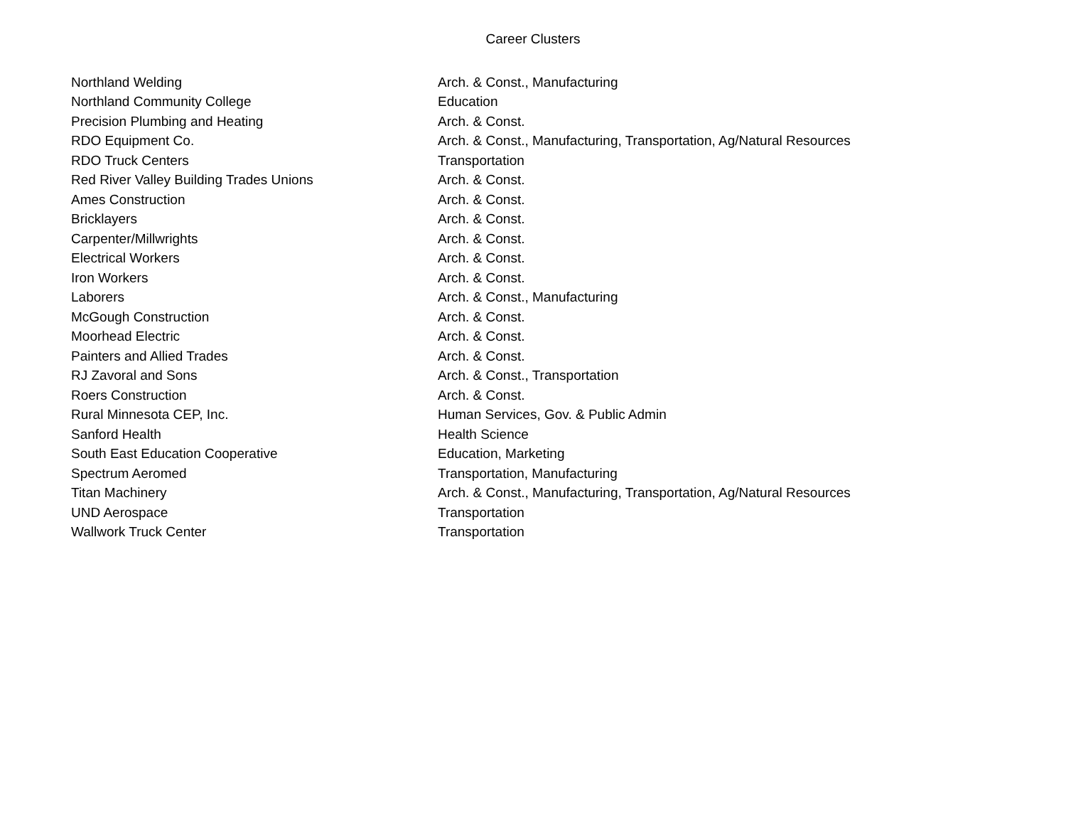Career Clusters
| Northland Welding | Arch. & Const., Manufacturing |
| Northland Community College | Education |
| Precision Plumbing and Heating | Arch. & Const. |
| RDO Equipment Co. | Arch. & Const., Manufacturing, Transportation, Ag/Natural Resources |
| RDO Truck Centers | Transportation |
| Red River Valley Building Trades Unions | Arch. & Const. |
| Ames Construction | Arch. & Const. |
| Bricklayers | Arch. & Const. |
| Carpenter/Millwrights | Arch. & Const. |
| Electrical Workers | Arch. & Const. |
| Iron Workers | Arch. & Const. |
| Laborers | Arch. & Const., Manufacturing |
| McGough Construction | Arch. & Const. |
| Moorhead Electric | Arch. & Const. |
| Painters and Allied Trades | Arch. & Const. |
| RJ Zavoral and Sons | Arch. & Const., Transportation |
| Roers Construction | Arch. & Const. |
| Rural Minnesota CEP, Inc. | Human Services, Gov. & Public Admin |
| Sanford Health | Health Science |
| South East Education Cooperative | Education, Marketing |
| Spectrum Aeromed | Transportation, Manufacturing |
| Titan Machinery | Arch. & Const., Manufacturing, Transportation, Ag/Natural Resources |
| UND Aerospace | Transportation |
| Wallwork Truck Center | Transportation |